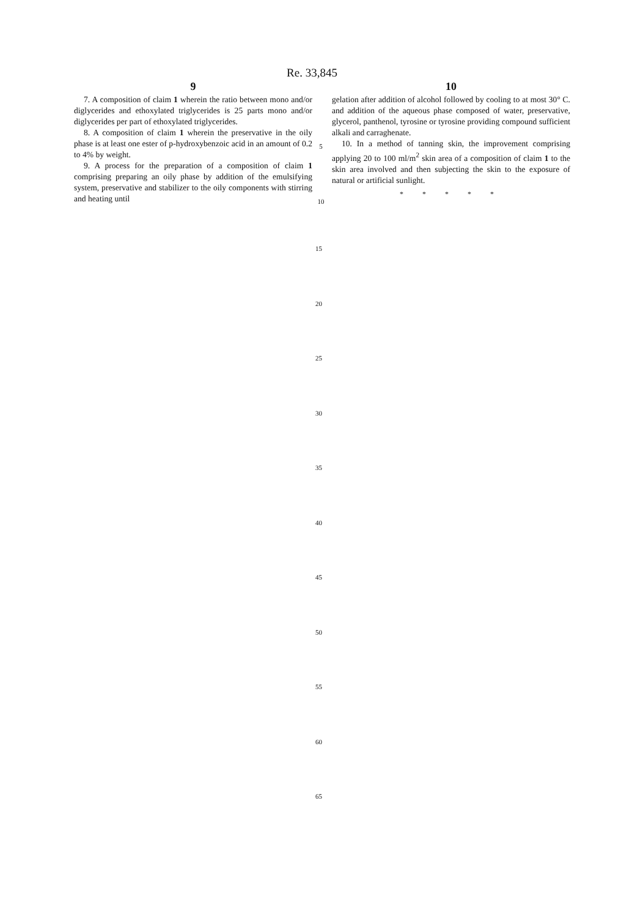Re. 33,845
9
7. A composition of claim 1 wherein the ratio between mono and/or diglycerides and ethoxylated triglycerides is 25 parts mono and/or diglycerides per part of ethoxylated triglycerides.
8. A composition of claim 1 wherein the preservative in the oily phase is at least one ester of p-hydroxybenzoic acid in an amount of 0.2 to 4% by weight.
9. A process for the preparation of a composition of claim 1 comprising preparing an oily phase by addition of the emulsifying system, preservative and stabilizer to the oily components with stirring and heating until
5
10
10
gelation after addition of alcohol followed by cooling to at most 30° C. and addition of the aqueous phase composed of water, preservative, glycerol, panthenol, tyrosine or tyrosine providing compound sufficient alkali and carraghenate.
10. In a method of tanning skin, the improvement comprising applying 20 to 100 ml/m<sup>2</sup> skin area of a composition of claim 1 to the skin area involved and then subjecting the skin to the exposure of natural or artificial sunlight.
* * * * *
15
20
25
30
35
40
45
50
55
60
65